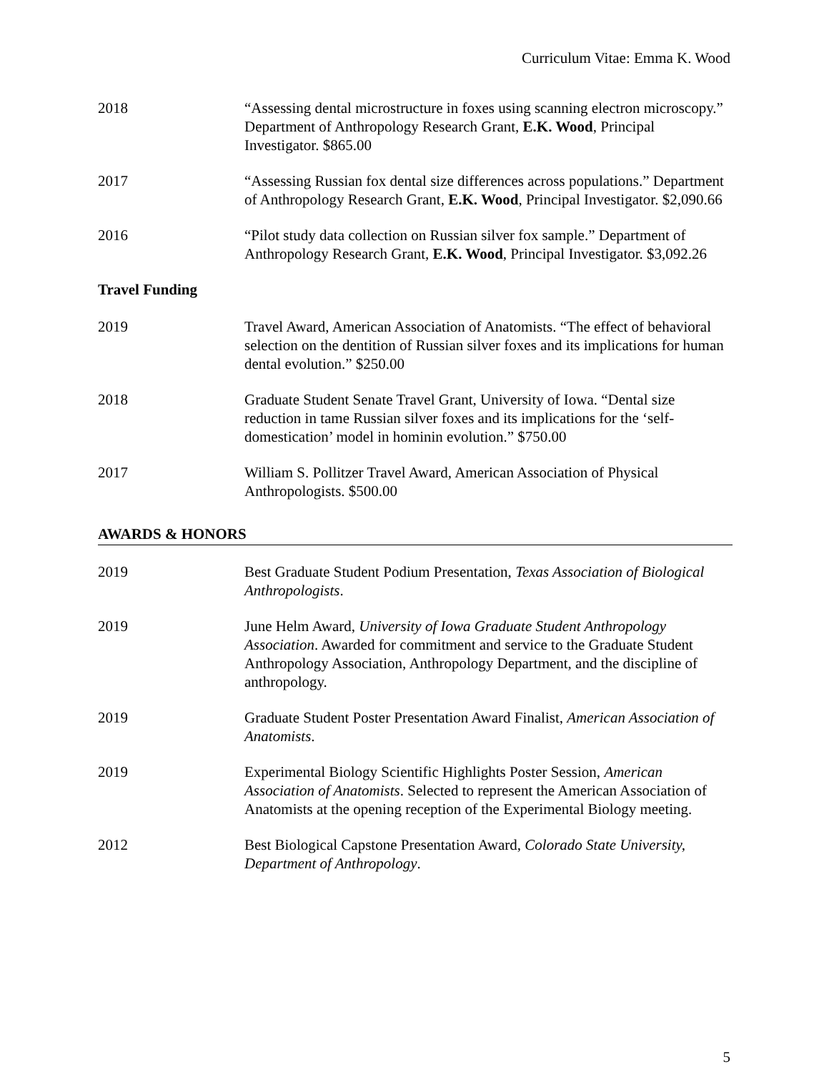Curriculum Vitae: Emma K. Wood
2018 “Assessing dental microstructure in foxes using scanning electron microscopy.” Department of Anthropology Research Grant, E.K. Wood, Principal Investigator. $865.00
2017 “Assessing Russian fox dental size differences across populations.” Department of Anthropology Research Grant, E.K. Wood, Principal Investigator. $2,090.66
2016 “Pilot study data collection on Russian silver fox sample.” Department of Anthropology Research Grant, E.K. Wood, Principal Investigator. $3,092.26
Travel Funding
2019 Travel Award, American Association of Anatomists. “The effect of behavioral selection on the dentition of Russian silver foxes and its implications for human dental evolution.” $250.00
2018 Graduate Student Senate Travel Grant, University of Iowa. “Dental size reduction in tame Russian silver foxes and its implications for the ‘self-domestication’ model in hominin evolution.” $750.00
2017 William S. Pollitzer Travel Award, American Association of Physical Anthropologists. $500.00
AWARDS & HONORS
2019 Best Graduate Student Podium Presentation, Texas Association of Biological Anthropologists.
2019 June Helm Award, University of Iowa Graduate Student Anthropology Association. Awarded for commitment and service to the Graduate Student Anthropology Association, Anthropology Department, and the discipline of anthropology.
2019 Graduate Student Poster Presentation Award Finalist, American Association of Anatomists.
2019 Experimental Biology Scientific Highlights Poster Session, American Association of Anatomists. Selected to represent the American Association of Anatomists at the opening reception of the Experimental Biology meeting.
2012 Best Biological Capstone Presentation Award, Colorado State University, Department of Anthropology.
5